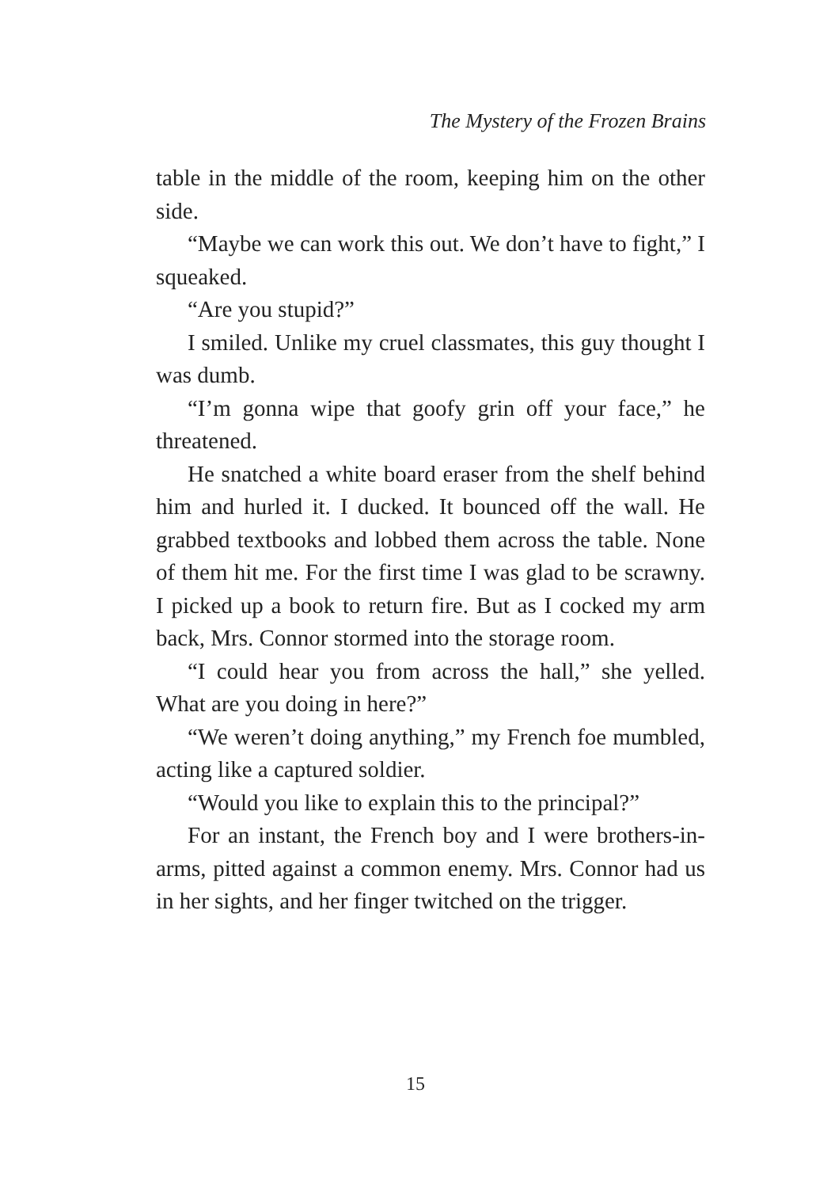The Mystery of the Frozen Brains
table in the middle of the room, keeping him on the other side.
“Maybe we can work this out. We don’t have to fight,” I squeaked.
“Are you stupid?”
I smiled. Unlike my cruel classmates, this guy thought I was dumb.
“I’m gonna wipe that goofy grin off your face,” he threatened.
He snatched a white board eraser from the shelf behind him and hurled it. I ducked. It bounced off the wall. He grabbed textbooks and lobbed them across the table. None of them hit me. For the first time I was glad to be scrawny. I picked up a book to return fire. But as I cocked my arm back, Mrs. Connor stormed into the storage room.
“I could hear you from across the hall,” she yelled. What are you doing in here?”
“We weren’t doing anything,” my French foe mumbled, acting like a captured soldier.
“Would you like to explain this to the principal?”
For an instant, the French boy and I were brothers-in-arms, pitted against a common enemy. Mrs. Connor had us in her sights, and her finger twitched on the trigger.
15